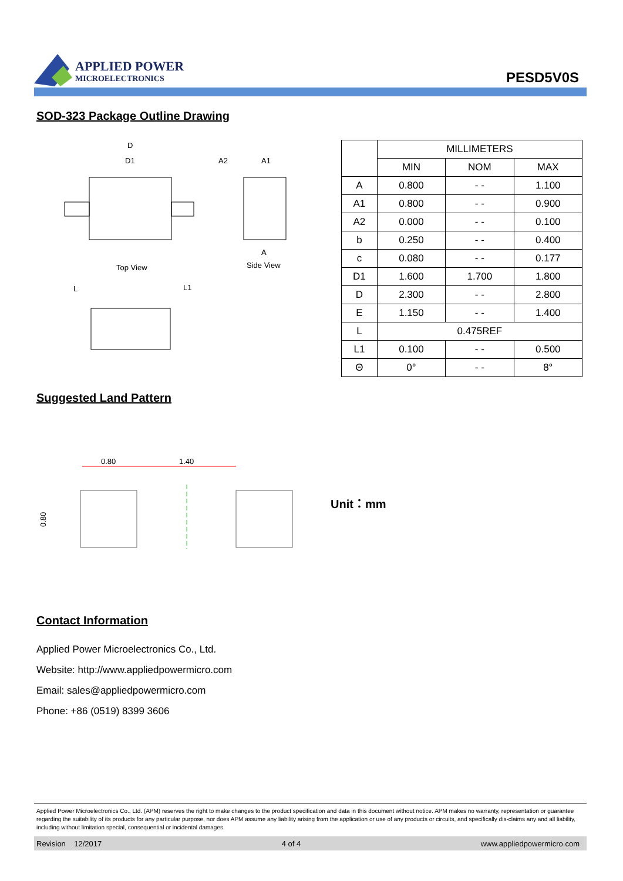APPLIED POWER
MICROELECTRONICS
PESD5V0S
SOD-323 Package Outline Drawing
D
D1
Top View
A2
A1
A
Side View
L
L1
| | MILLIMETERS | | |
| --- | --- | --- | --- |
| | MIN | NOM | MAX |
| A | 0.800 | - - | 1.100 |
| A1 | 0.800 | - - | 0.900 |
| A2 | 0.000 | - - | 0.100 |
| b | 0.250 | - - | 0.400 |
| c | 0.080 | - - | 0.177 |
| D1 | 1.600 | 1.700 | 1.800 |
| D | 2.300 | - - | 2.800 |
| E | 1.150 | - - | 1.400 |
| L | 0.475REF | | |
| L1 | 0.100 | - - | 0.500 |
| Θ | 0° | - - | 8° |
Suggested Land Pattern
0.80
1.40
0.80
Unit：mm
Contact Information
Applied Power Microelectronics Co., Ltd.
Website: http://www.appliedpowermicro.com
Email: sales@appliedpowermicro.com
Phone: +86 (0519) 8399 3606
Applied Power Microelectronics Co., Ltd. (APM) reserves the right to make changes to the product specification and data in this document without notice. APM makes no warranty, representation or guarantee regarding the suitability of its products for any particular purpose, nor does APM assume any liability arising from the application or use of any products or circuits, and specifically dis-claims any and all liability, including without limitation special, consequential or incidental damages.
Revision 12/2017 4 of 4 www.appliedpowermicro.com